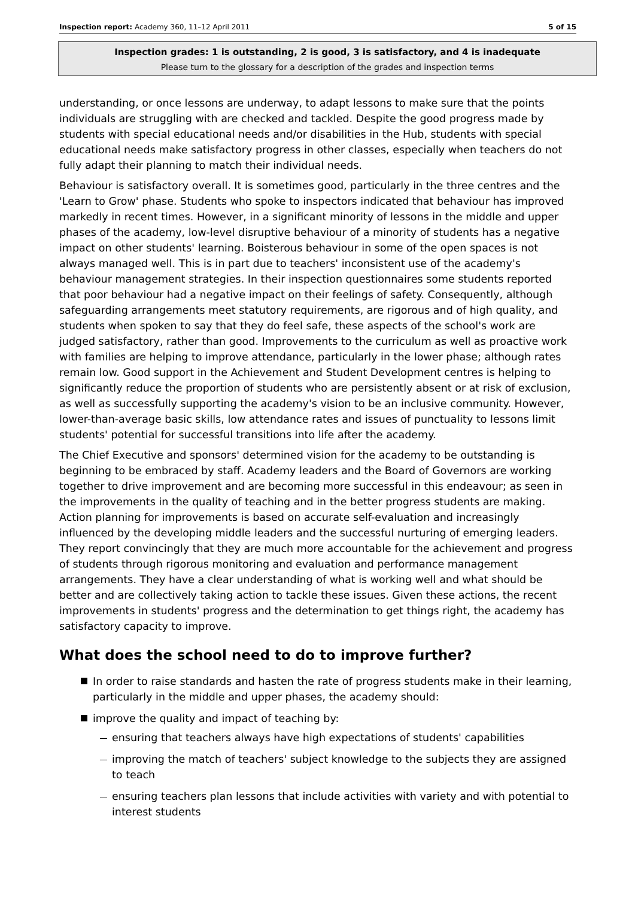Inspection report: Academy 360, 11–12 April 2011 5 of 15
Inspection grades: 1 is outstanding, 2 is good, 3 is satisfactory, and 4 is inadequate
Please turn to the glossary for a description of the grades and inspection terms
understanding, or once lessons are underway, to adapt lessons to make sure that the points individuals are struggling with are checked and tackled. Despite the good progress made by students with special educational needs and/or disabilities in the Hub, students with special educational needs make satisfactory progress in other classes, especially when teachers do not fully adapt their planning to match their individual needs.
Behaviour is satisfactory overall. It is sometimes good, particularly in the three centres and the 'Learn to Grow' phase. Students who spoke to inspectors indicated that behaviour has improved markedly in recent times. However, in a significant minority of lessons in the middle and upper phases of the academy, low-level disruptive behaviour of a minority of students has a negative impact on other students' learning. Boisterous behaviour in some of the open spaces is not always managed well. This is in part due to teachers' inconsistent use of the academy's behaviour management strategies. In their inspection questionnaires some students reported that poor behaviour had a negative impact on their feelings of safety. Consequently, although safeguarding arrangements meet statutory requirements, are rigorous and of high quality, and students when spoken to say that they do feel safe, these aspects of the school's work are judged satisfactory, rather than good. Improvements to the curriculum as well as proactive work with families are helping to improve attendance, particularly in the lower phase; although rates remain low. Good support in the Achievement and Student Development centres is helping to significantly reduce the proportion of students who are persistently absent or at risk of exclusion, as well as successfully supporting the academy's vision to be an inclusive community. However, lower-than-average basic skills, low attendance rates and issues of punctuality to lessons limit students' potential for successful transitions into life after the academy.
The Chief Executive and sponsors' determined vision for the academy to be outstanding is beginning to be embraced by staff. Academy leaders and the Board of Governors are working together to drive improvement and are becoming more successful in this endeavour; as seen in the improvements in the quality of teaching and in the better progress students are making. Action planning for improvements is based on accurate self-evaluation and increasingly influenced by the developing middle leaders and the successful nurturing of emerging leaders. They report convincingly that they are much more accountable for the achievement and progress of students through rigorous monitoring and evaluation and performance management arrangements. They have a clear understanding of what is working well and what should be better and are collectively taking action to tackle these issues. Given these actions, the recent improvements in students' progress and the determination to get things right, the academy has satisfactory capacity to improve.
What does the school need to do to improve further?
In order to raise standards and hasten the rate of progress students make in their learning, particularly in the middle and upper phases, the academy should:
improve the quality and impact of teaching by:
ensuring that teachers always have high expectations of students' capabilities
improving the match of teachers' subject knowledge to the subjects they are assigned to teach
ensuring teachers plan lessons that include activities with variety and with potential to interest students